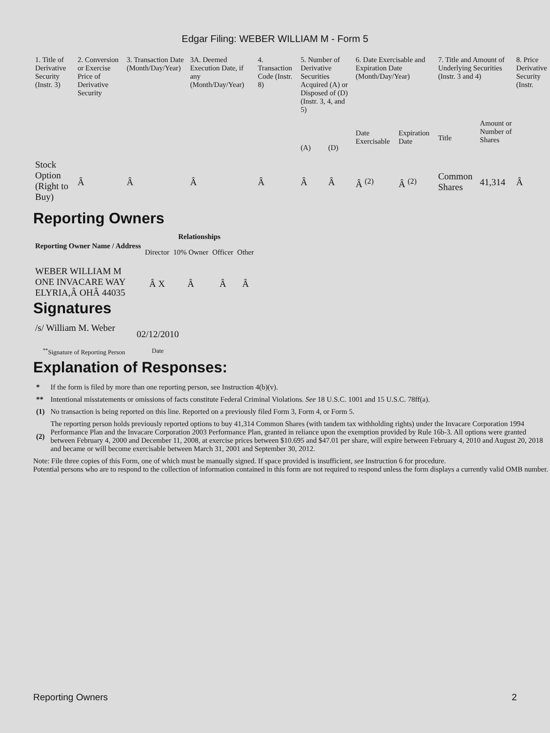Edgar Filing: WEBER WILLIAM M - Form 5
| 1. Title of Derivative Security (Instr. 3) | 2. Conversion or Exercise Price of Derivative Security | 3. Transaction Date (Month/Day/Year) | 3A. Deemed Execution Date, if any (Month/Day/Year) | 4. Transaction Code (Instr. 8) | 5. Number of Derivative Securities Acquired (A) or Disposed of (D) (Instr. 3, 4, and 5) | | 6. Date Exercisable and Expiration Date (Month/Day/Year) | | 7. Title and Amount of Underlying Securities (Instr. 3 and 4) | | 8. Price Derivative Security (Instr. |
| --- | --- | --- | --- | --- | --- | --- | --- | --- | --- | --- | --- |
| | | | | | (A) | (D) | Date Exercisable | Expiration Date | Title | Amount or Number of Shares | |
| Stock Option (Right to Buy) | Â | Â | Â | Â | Â | Â | Â <sup>(2)</sup> | Â <sup>(2)</sup> | Common Shares | 41,314 | Â |
Reporting Owners
| Reporting Owner Name / Address | Relationships | | | |
| --- | --- | --- | --- | --- |
| | Director | 10% Owner | Officer | Other |
| WEBER WILLIAM M ONE INVACARE WAY ELYRIA,Â OHÂ 44035 | Â X | Â | Â | Â |
Signatures
| /s/ William M. Weber | 02/12/2010 |
| <sup>**</sup> Signature of Reporting Person | Date |
Explanation of Responses:
| * | If the form is filed by more than one reporting person, see Instruction 4(b)(v). |
| ** | Intentional misstatements or omissions of facts constitute Federal Criminal Violations. See 18 U.S.C. 1001 and 15 U.S.C. 78ff(a). |
| (1) | No transaction is being reported on this line. Reported on a previously filed Form 3, Form 4, or Form 5. |
| (2) | The reporting person holds previously reported options to buy 41,314 Common Shares (with tandem tax withholding rights) under the Invacare Corporation 1994 Performance Plan and the Invacare Corporation 2003 Performance Plan, granted in reliance upon the exemption provided by Rule 16b-3. All options were granted between February 4, 2000 and December 11, 2008, at exercise prices between $10.695 and $47.01 per share, will expire between February 4, 2010 and August 20, 2018 and became or will become exercisable between March 31, 2001 and September 30, 2012. |
Note: File three copies of this Form, one of which must be manually signed. If space provided is insufficient, see Instruction 6 for procedure.
Potential persons who are to respond to the collection of information contained in this form are not required to respond unless the form displays a currently valid OMB number.
Reporting Owners 2